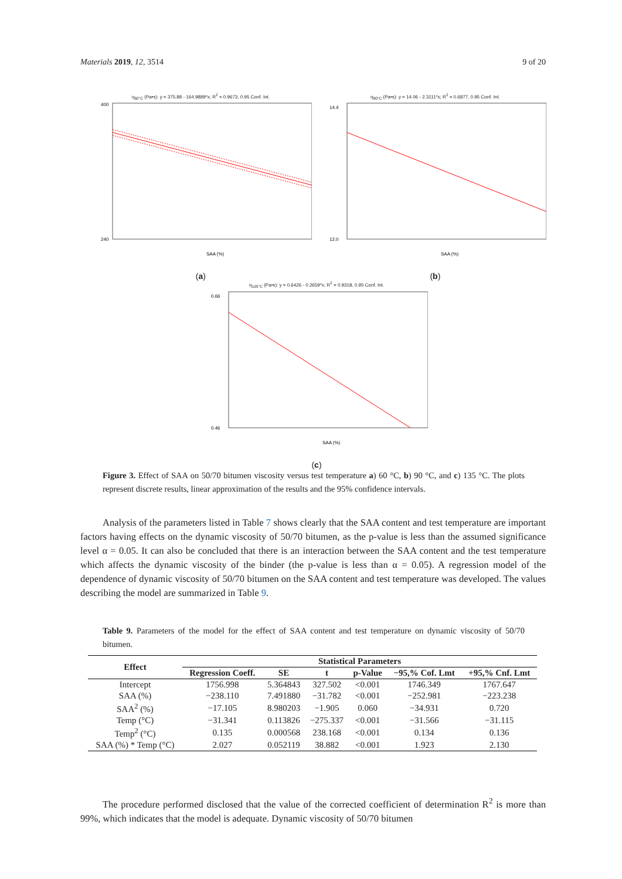Materials 2019, 12, 3514 9 of 20
η<sub>60°C</sub> (Pa•s): y = 375.88 - 164.9889*x; R<sup>2</sup> = 0.9673, 0.95 Conf. Int.
400
240
SAA (%)
(a)
η<sub>90°C</sub> (Pa•s): y = 14.06 - 2.3111*x; R<sup>2</sup> = 0.6877, 0.95 Conf. Int.
14.4
12.0
SAA (%)
(b)
η<sub>135°C</sub> (Pa•s): y = 0.6426 - 0.2659*x; R<sup>2</sup> = 0.9318, 0.95 Conf. Int.
0.66
0.46
SAA (%)
(c)
Figure 3. Effect of SAA on 50/70 bitumen viscosity versus test temperature a) 60 °C, b) 90 °C, and c) 135 °C. The plots represent discrete results, linear approximation of the results and the 95% confidence intervals.
Analysis of the parameters listed in Table 7 shows clearly that the SAA content and test temperature are important factors having effects on the dynamic viscosity of 50/70 bitumen, as the p-value is less than the assumed significance level α = 0.05. It can also be concluded that there is an interaction between the SAA content and the test temperature which affects the dynamic viscosity of the binder (the p-value is less than α = 0.05). A regression model of the dependence of dynamic viscosity of 50/70 bitumen on the SAA content and test temperature was developed. The values describing the model are summarized in Table 9.
Table 9. Parameters of the model for the effect of SAA content and test temperature on dynamic viscosity of 50/70 bitumen.
| Effect | Statistical Parameters | | | | | |
| --- | --- | --- | --- | --- | --- | --- |
| | Regression Coeff. | SE | t | p-Value | −95,% Cof. Lmt | +95,% Cnf. Lmt |
| Intercept | 1756.998 | 5.364843 | 327.502 | <0.001 | 1746.349 | 1767.647 |
| SAA (%) | −238.110 | 7.491880 | −31.782 | <0.001 | −252.981 | −223.238 |
| SAA<sup>2</sup> (%) | −17.105 | 8.980203 | −1.905 | 0.060 | −34.931 | 0.720 |
| Temp (°C) | −31.341 | 0.113826 | −275.337 | <0.001 | −31.566 | −31.115 |
| Temp<sup>2</sup> (°C) | 0.135 | 0.000568 | 238.168 | <0.001 | 0.134 | 0.136 |
| SAA (%) * Temp (°C) | 2.027 | 0.052119 | 38.882 | <0.001 | 1.923 | 2.130 |
The procedure performed disclosed that the value of the corrected coefficient of determination R<sup>2</sup> is more than 99%, which indicates that the model is adequate. Dynamic viscosity of 50/70 bitumen